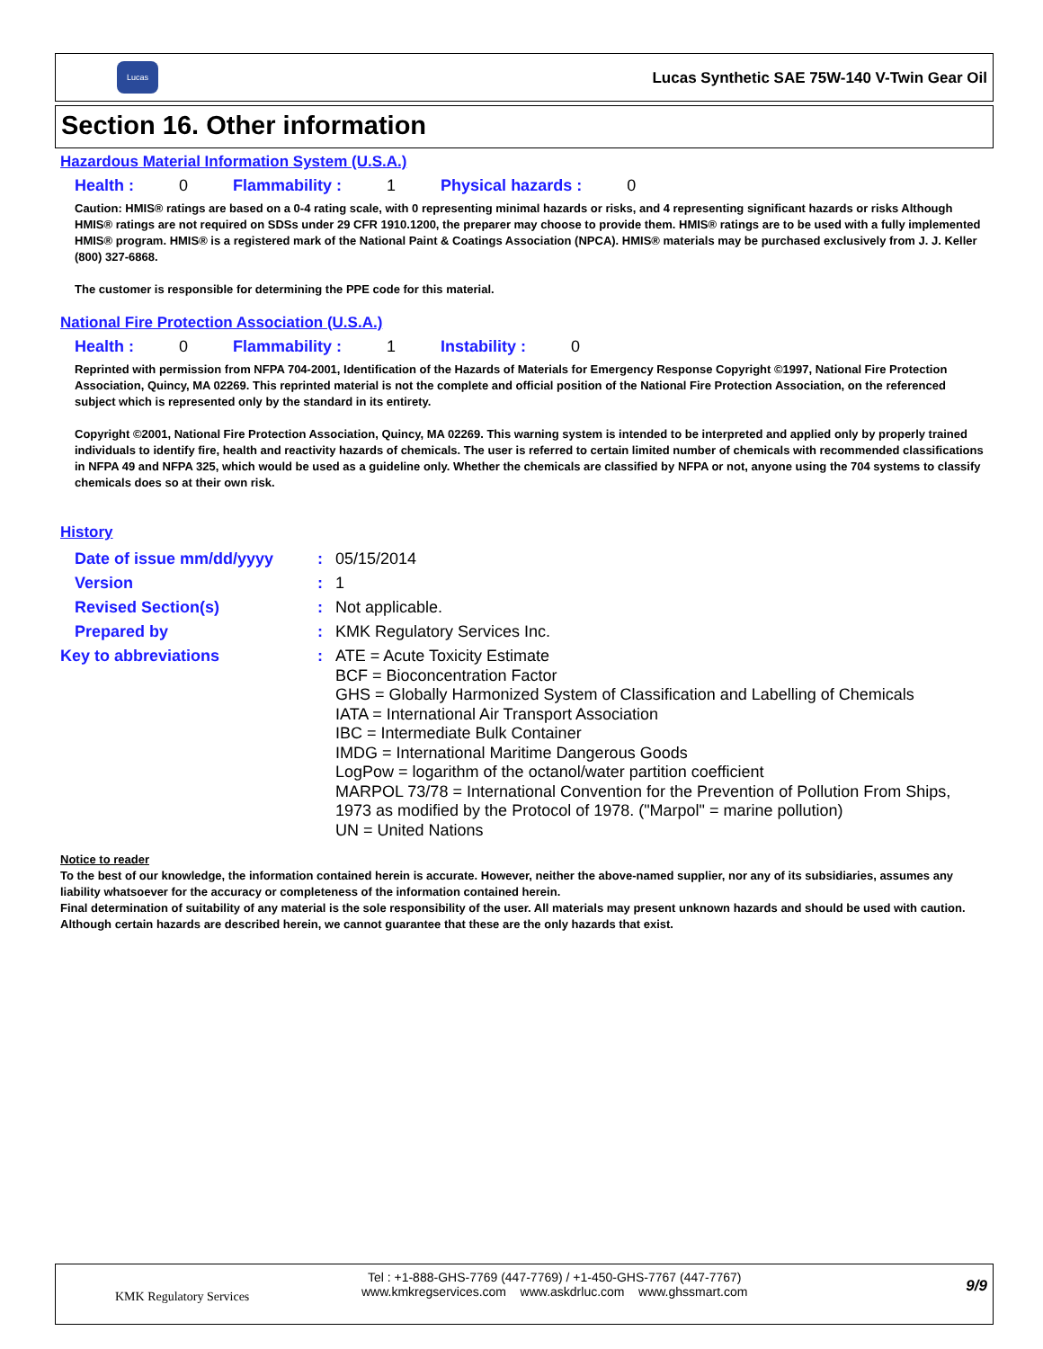Lucas
Lucas Synthetic SAE 75W-140 V-Twin Gear Oil
Section 16. Other information
Hazardous Material Information System (U.S.A.)
Health : 0 Flammability : 1 Physical hazards : 0
Caution: HMIS® ratings are based on a 0-4 rating scale, with 0 representing minimal hazards or risks, and 4 representing significant hazards or risks Although HMIS® ratings are not required on SDSs under 29 CFR 1910.1200, the preparer may choose to provide them. HMIS® ratings are to be used with a fully implemented HMIS® program. HMIS® is a registered mark of the National Paint & Coatings Association (NPCA). HMIS® materials may be purchased exclusively from J. J. Keller (800) 327-6868.
The customer is responsible for determining the PPE code for this material.
National Fire Protection Association (U.S.A.)
Health : 0 Flammability : 1 Instability : 0
Reprinted with permission from NFPA 704-2001, Identification of the Hazards of Materials for Emergency Response Copyright ©1997, National Fire Protection Association, Quincy, MA 02269. This reprinted material is not the complete and official position of the National Fire Protection Association, on the referenced subject which is represented only by the standard in its entirety.
Copyright ©2001, National Fire Protection Association, Quincy, MA 02269. This warning system is intended to be interpreted and applied only by properly trained individuals to identify fire, health and reactivity hazards of chemicals. The user is referred to certain limited number of chemicals with recommended classifications in NFPA 49 and NFPA 325, which would be used as a guideline only. Whether the chemicals are classified by NFPA or not, anyone using the 704 systems to classify chemicals does so at their own risk.
History
| Date of issue mm/dd/yyyy | : | 05/15/2014 |
| Version | : | 1 |
| Revised Section(s) | : | Not applicable. |
| Prepared by | : | KMK Regulatory Services Inc. |
| Key to abbreviations | : | ATE = Acute Toxicity Estimate BCF = Bioconcentration Factor GHS = Globally Harmonized System of Classification and Labelling of Chemicals IATA = International Air Transport Association IBC = Intermediate Bulk Container IMDG = International Maritime Dangerous Goods LogPow = logarithm of the octanol/water partition coefficient MARPOL 73/78 = International Convention for the Prevention of Pollution From Ships, 1973 as modified by the Protocol of 1978. ("Marpol" = marine pollution) UN = United Nations |
Notice to reader
To the best of our knowledge, the information contained herein is accurate. However, neither the above-named supplier, nor any of its subsidiaries, assumes any liability whatsoever for the accuracy or completeness of the information contained herein.
Final determination of suitability of any material is the sole responsibility of the user. All materials may present unknown hazards and should be used with caution. Although certain hazards are described herein, we cannot guarantee that these are the only hazards that exist.
KMK Regulatory Services
Tel : +1-888-GHS-7769 (447-7769) / +1-450-GHS-7767 (447-7767)
www.kmkregservices.com www.askdrluc.com www.ghssmart.com
9/9